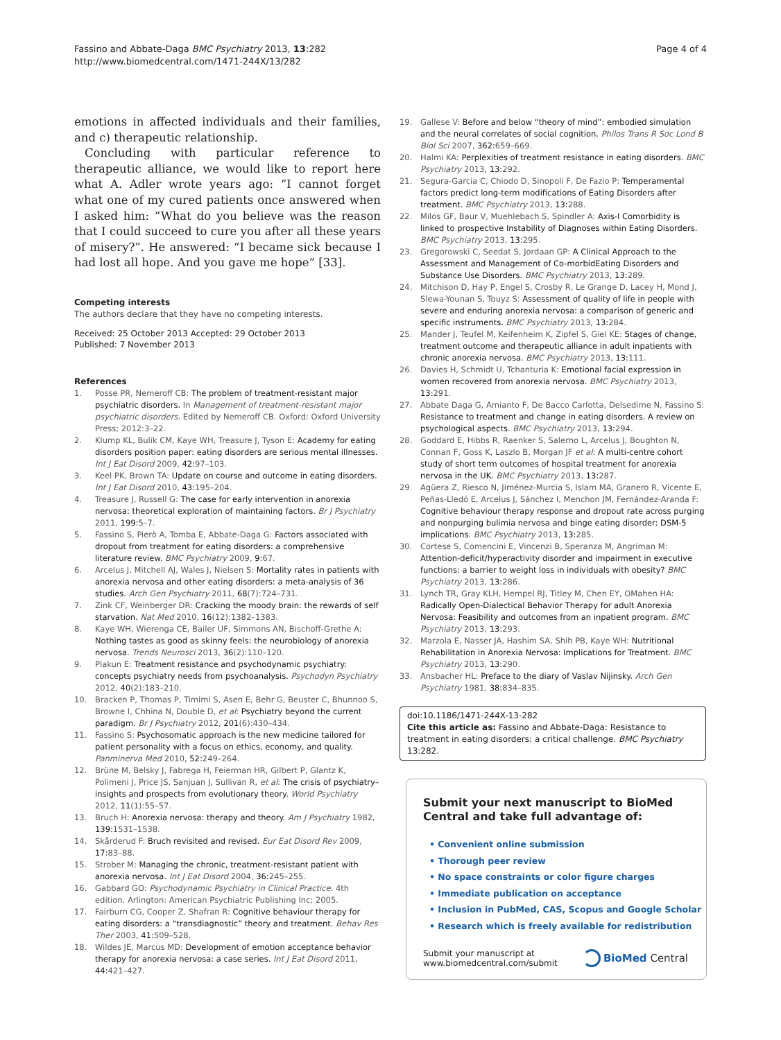Fassino and Abbate-Daga BMC Psychiatry 2013, 13:282
http://www.biomedcentral.com/1471-244X/13/282
Page 4 of 4
emotions in affected individuals and their families, and c) therapeutic relationship.
Concluding with particular reference to therapeutic alliance, we would like to report here what A. Adler wrote years ago: “I cannot forget what one of my cured patients once answered when I asked him: “What do you believe was the reason that I could succeed to cure you after all these years of misery?”. He answered: “I became sick because I had lost all hope. And you gave me hope” [33].
Competing interests
The authors declare that they have no competing interests.
Received: 25 October 2013 Accepted: 29 October 2013
Published: 7 November 2013
References
1. Posse PR, Nemeroff CB: The problem of treatment-resistant major psychiatric disorders. In Management of treatment-resistant major psychiatric disorders. Edited by Nemeroff CB. Oxford: Oxford University Press; 2012:3–22.
2. Klump KL, Bulik CM, Kaye WH, Treasure J, Tyson E: Academy for eating disorders position paper: eating disorders are serious mental illnesses. Int J Eat Disord 2009, 42: 97–103.
3. Keel PK, Brown TA: Update on course and outcome in eating disorders. Int J Eat Disord 2010, 43: 195–204.
4. Treasure J, Russell G: The case for early intervention in anorexia nervosa: theoretical exploration of maintaining factors. Br J Psychiatry 2011, 199: 5–7.
5. Fassino S, Pierò A, Tomba E, Abbate-Daga G: Factors associated with dropout from treatment for eating disorders: a comprehensive literature review. BMC Psychiatry 2009, 9: 67.
6. Arcelus J, Mitchell AJ, Wales J, Nielsen S: Mortality rates in patients with anorexia nervosa and other eating disorders: a meta-analysis of 36 studies. Arch Gen Psychiatry 2011, 68(7):724–731.
7. Zink CF, Weinberger DR: Cracking the moody brain: the rewards of self starvation. Nat Med 2010, 16(12):1382–1383.
8. Kaye WH, Wierenga CE, Bailer UF, Simmons AN, Bischoff-Grethe A: Nothing tastes as good as skinny feels: the neurobiology of anorexia nervosa. Trends Neurosci 2013, 36(2):110–120.
9. Plakun E: Treatment resistance and psychodynamic psychiatry: concepts psychiatry needs from psychoanalysis. Psychodyn Psychiatry 2012, 40(2):183–210.
10. Bracken P, Thomas P, Timimi S, Asen E, Behr G, Beuster C, Bhunnoo S, Browne I, Chhina N, Double D, et al: Psychiatry beyond the current paradigm. Br J Psychiatry 2012, 201(6):430–434.
11. Fassino S: Psychosomatic approach is the new medicine tailored for patient personality with a focus on ethics, economy, and quality. Panminerva Med 2010, 52: 249–264.
12. Brüne M, Belsky J, Fabrega H, Feierman HR, Gilbert P, Glantz K, Polimeni J, Price JS, Sanjuan J, Sullivan R, et al: The crisis of psychiatry–insights and prospects from evolutionary theory. World Psychiatry 2012, 11(1):55–57.
13. Bruch H: Anorexia nervosa: therapy and theory. Am J Psychiatry 1982, 139: 1531–1538.
14. Skårderud F: Bruch revisited and revised. Eur Eat Disord Rev 2009, 17: 83–88.
15. Strober M: Managing the chronic, treatment-resistant patient with anorexia nervosa. Int J Eat Disord 2004, 36: 245–255.
16. Gabbard GO: Psychodynamic Psychiatry in Clinical Practice. 4th edition. Arlington: American Psychiatric Publishing Inc; 2005.
17. Fairburn CG, Cooper Z, Shafran R: Cognitive behaviour therapy for eating disorders: a “transdiagnostic” theory and treatment. Behav Res Ther 2003, 41: 509–528.
18. Wildes JE, Marcus MD: Development of emotion acceptance behavior therapy for anorexia nervosa: a case series. Int J Eat Disord 2011, 44: 421–427.
19. Gallese V: Before and below “theory of mind”: embodied simulation and the neural correlates of social cognition. Philos Trans R Soc Lond B Biol Sci 2007, 362: 659–669.
20. Halmi KA: Perplexities of treatment resistance in eating disorders. BMC Psychiatry 2013, 13: 292.
21. Segura-Garcia C, Chiodo D, Sinopoli F, De Fazio P: Temperamental factors predict long-term modifications of Eating Disorders after treatment. BMC Psychiatry 2013, 13: 288.
22. Milos GF, Baur V, Muehlebach S, Spindler A: Axis-I Comorbidity is linked to prospective Instability of Diagnoses within Eating Disorders. BMC Psychiatry 2013, 13: 295.
23. Gregorowski C, Seedat S, Jordaan GP: A Clinical Approach to the Assessment and Management of Co-morbidEating Disorders and Substance Use Disorders. BMC Psychiatry 2013, 13: 289.
24. Mitchison D, Hay P, Engel S, Crosby R, Le Grange D, Lacey H, Mond J, Slewa-Younan S, Touyz S: Assessment of quality of life in people with severe and enduring anorexia nervosa: a comparison of generic and specific instruments. BMC Psychiatry 2013, 13: 284.
25. Mander J, Teufel M, Keifenheim K, Zipfel S, Giel KE: Stages of change, treatment outcome and therapeutic alliance in adult inpatients with chronic anorexia nervosa. BMC Psychiatry 2013, 13: 111.
26. Davies H, Schmidt U, Tchanturia K: Emotional facial expression in women recovered from anorexia nervosa. BMC Psychiatry 2013, 13: 291.
27. Abbate Daga G, Amianto F, De Bacco Carlotta, Delsedime N, Fassino S: Resistance to treatment and change in eating disorders. A review on psychological aspects. BMC Psychiatry 2013, 13: 294.
28. Goddard E, Hibbs R, Raenker S, Salerno L, Arcelus J, Boughton N, Connan F, Goss K, Laszlo B, Morgan JF et al: A multi-centre cohort study of short term outcomes of hospital treatment for anorexia nervosa in the UK. BMC Psychiatry 2013, 13: 287.
29. Agüera Z, Riesco N, Jiménez-Murcia S, Islam MA, Granero R, Vicente E, Peñas-Lledó E, Arcelus J, Sánchez I, Menchon JM, Fernández-Aranda F: Cognitive behaviour therapy response and dropout rate across purging and nonpurging bulimia nervosa and binge eating disorder: DSM-5 implications. BMC Psychiatry 2013, 13: 285.
30. Cortese S, Comencini E, Vincenzi B, Speranza M, Angriman M: Attention-deficit/hyperactivity disorder and impairment in executive functions: a barrier to weight loss in individuals with obesity? BMC Psychiatry 2013, 13: 286.
31. Lynch TR, Gray KLH, Hempel RJ, Titley M, Chen EY, OMahen HA: Radically Open-Dialectical Behavior Therapy for adult Anorexia Nervosa: Feasibility and outcomes from an inpatient program. BMC Psychiatry 2013, 13: 293.
32. Marzola E, Nasser JA, Hashim SA, Shih PB, Kaye WH: Nutritional Rehabilitation in Anorexia Nervosa: Implications for Treatment. BMC Psychiatry 2013, 13: 290.
33. Ansbacher HL: Preface to the diary of Vaslav Nijinsky. Arch Gen Psychiatry 1981, 38: 834–835.
doi:10.1186/1471-244X-13-282
Cite this article as: Fassino and Abbate-Daga: Resistance to treatment in eating disorders: a critical challenge. BMC Psychiatry 13:282.
Submit your next manuscript to BioMed Central and take full advantage of:
• Convenient online submission
• Thorough peer review
• No space constraints or color figure charges
• Immediate publication on acceptance
• Inclusion in PubMed, CAS, Scopus and Google Scholar
• Research which is freely available for redistribution
Submit your manuscript at
www.biomedcentral.com/submit BioMed Central